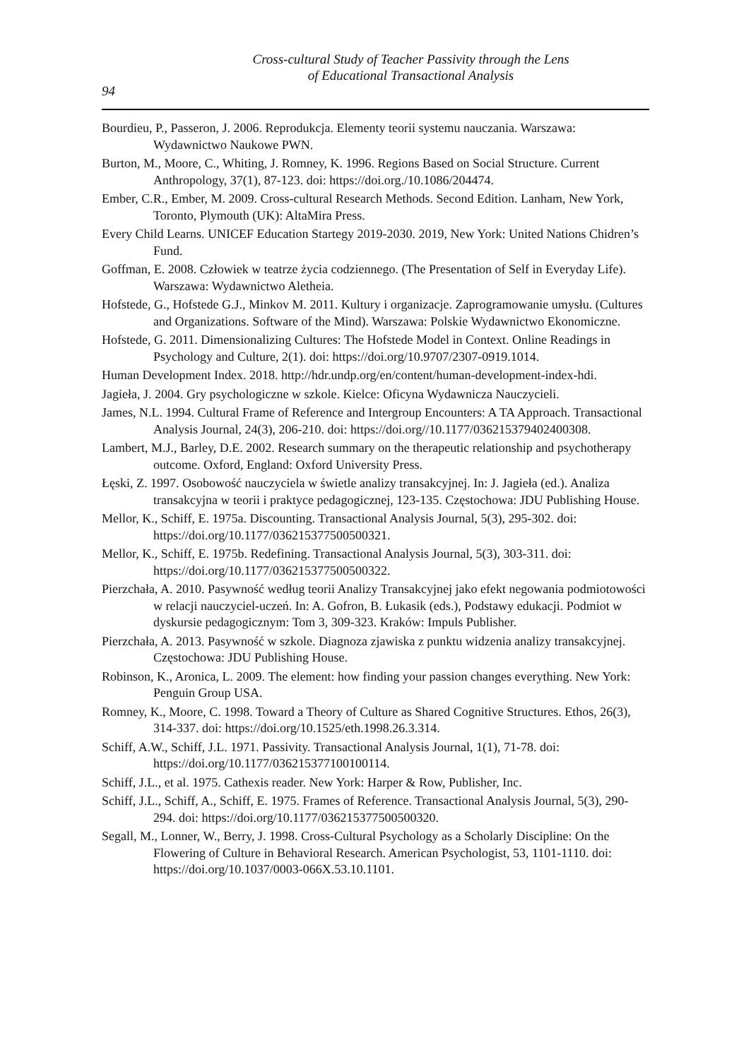Cross-cultural Study of Teacher Passivity through the Lens
of Educational Transactional Analysis
94
Bourdieu, P., Passeron, J. 2006. Reprodukcja. Elementy teorii systemu nauczania. Warszawa: Wydawnictwo Naukowe PWN.
Burton, M., Moore, C., Whiting, J. Romney, K. 1996. Regions Based on Social Structure. Current Anthropology, 37(1), 87-123. doi: https://doi.org./10.1086/204474.
Ember, C.R., Ember, M. 2009. Cross-cultural Research Methods. Second Edition. Lanham, New York, Toronto, Plymouth (UK): AltaMira Press.
Every Child Learns. UNICEF Education Startegy 2019-2030. 2019, New York: United Nations Chidren’s Fund.
Goffman, E. 2008. Człowiek w teatrze życia codziennego. (The Presentation of Self in Everyday Life). Warszawa: Wydawnictwo Aletheia.
Hofstede, G., Hofstede G.J., Minkov M. 2011. Kultury i organizacje. Zaprogramowanie umysłu. (Cultures and Organizations. Software of the Mind). Warszawa: Polskie Wydawnictwo Ekonomiczne.
Hofstede, G. 2011. Dimensionalizing Cultures: The Hofstede Model in Context. Online Readings in Psychology and Culture, 2(1). doi: https://doi.org/10.9707/2307-0919.1014.
Human Development Index. 2018. http://hdr.undp.org/en/content/human-development-index-hdi.
Jagieła, J. 2004. Gry psychologiczne w szkole. Kielce: Oficyna Wydawnicza Nauczycieli.
James, N.L. 1994. Cultural Frame of Reference and Intergroup Encounters: A TA Approach. Transactional Analysis Journal, 24(3), 206-210. doi: https://doi.org//10.1177/036215379402400308.
Lambert, M.J., Barley, D.E. 2002. Research summary on the therapeutic relationship and psychotherapy outcome. Oxford, England: Oxford University Press.
Łęski, Z. 1997. Osobowość nauczyciela w świetle analizy transakcyjnej. In: J. Jagieła (ed.). Analiza transakcyjna w teorii i praktyce pedagogicznej, 123-135. Częstochowa: JDU Publishing House.
Mellor, K., Schiff, E. 1975a. Discounting. Transactional Analysis Journal, 5(3), 295-302. doi: https://doi.org/10.1177/036215377500500321.
Mellor, K., Schiff, E. 1975b. Redefining. Transactional Analysis Journal, 5(3), 303-311. doi: https://doi.org/10.1177/036215377500500322.
Pierzchała, A. 2010. Pasywność według teorii Analizy Transakcyjnej jako efekt negowania podmiotowości w relacji nauczyciel-uczeń. In: A. Gofron, B. Łukasik (eds.), Podstawy edukacji. Podmiot w dyskursie pedagogicznym: Tom 3, 309-323. Kraków: Impuls Publisher.
Pierzchała, A. 2013. Pasywność w szkole. Diagnoza zjawiska z punktu widzenia analizy transakcyjnej. Częstochowa: JDU Publishing House.
Robinson, K., Aronica, L. 2009. The element: how finding your passion changes everything. New York: Penguin Group USA.
Romney, K., Moore, C. 1998. Toward a Theory of Culture as Shared Cognitive Structures. Ethos, 26(3), 314-337. doi: https://doi.org/10.1525/eth.1998.26.3.314.
Schiff, A.W., Schiff, J.L. 1971. Passivity. Transactional Analysis Journal, 1(1), 71-78. doi: https://doi.org/10.1177/036215377100100114.
Schiff, J.L., et al. 1975. Cathexis reader. New York: Harper & Row, Publisher, Inc.
Schiff, J.L., Schiff, A., Schiff, E. 1975. Frames of Reference. Transactional Analysis Journal, 5(3), 290-294. doi: https://doi.org/10.1177/036215377500500320.
Segall, M., Lonner, W., Berry, J. 1998. Cross-Cultural Psychology as a Scholarly Discipline: On the Flowering of Culture in Behavioral Research. American Psychologist, 53, 1101-1110. doi: https://doi.org/10.1037/0003-066X.53.10.1101.